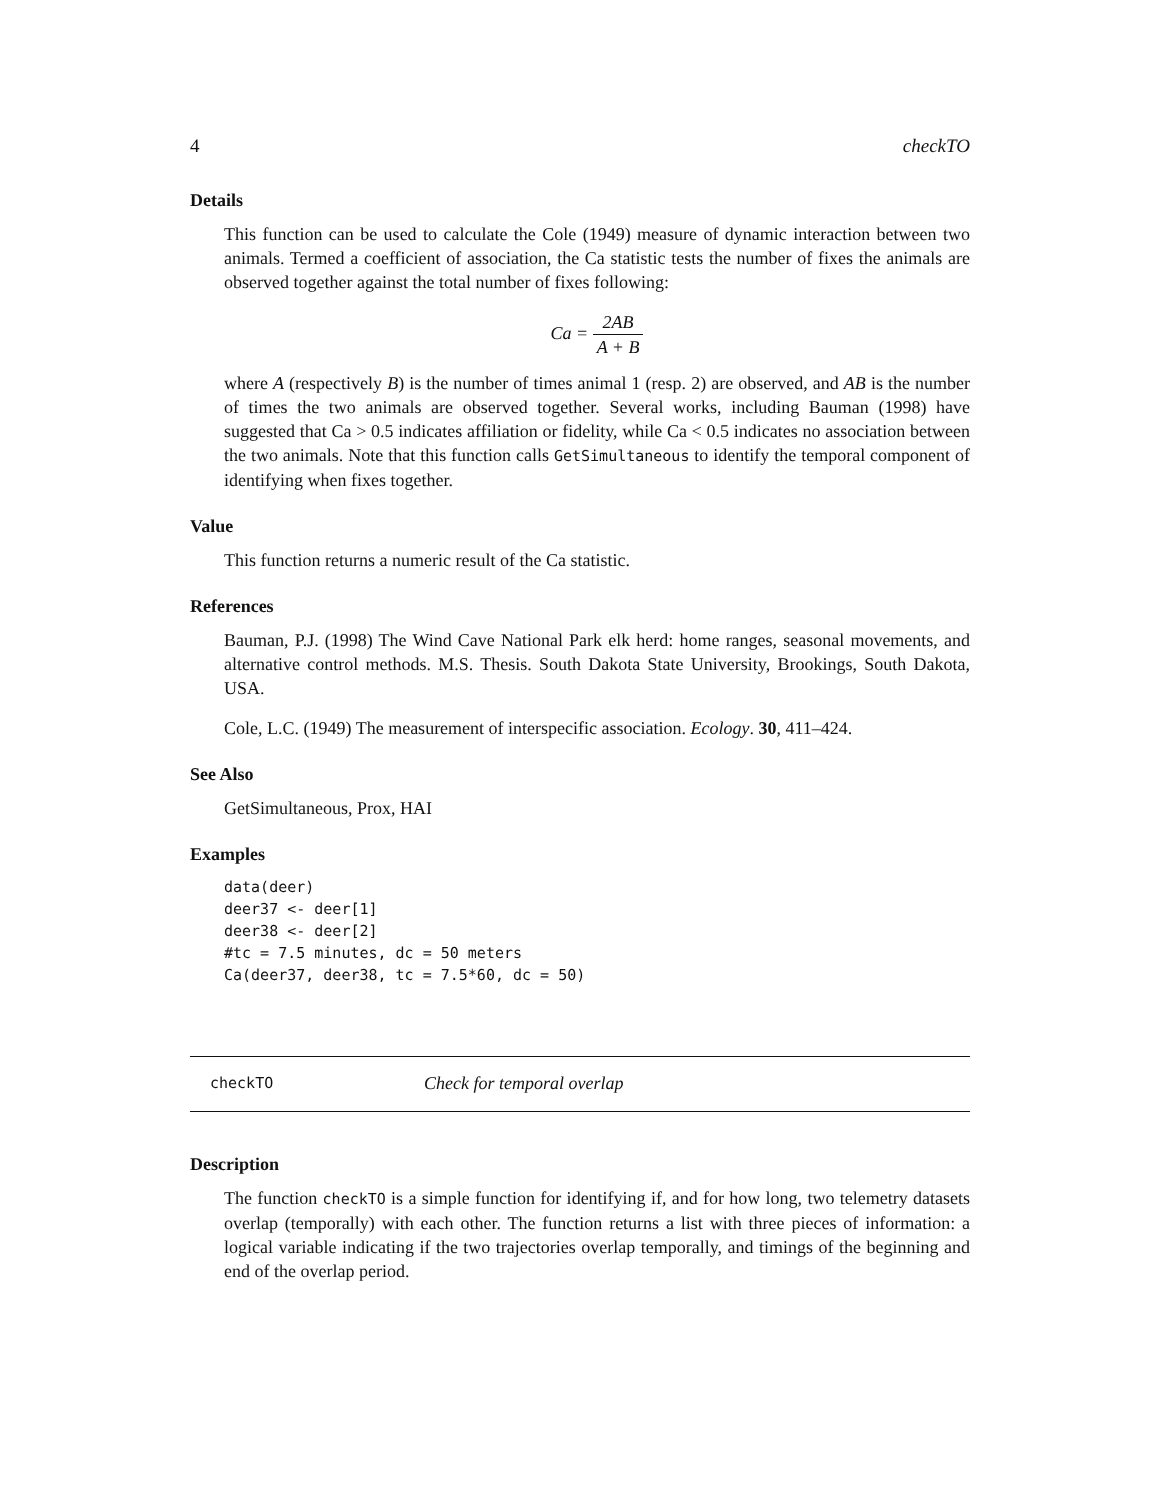4 checkTO
Details
This function can be used to calculate the Cole (1949) measure of dynamic interaction between two animals. Termed a coefficient of association, the Ca statistic tests the number of fixes the animals are observed together against the total number of fixes following:
Ca = 2AB A + B
where A (respectively B) is the number of times animal 1 (resp. 2) are observed, and AB is the number of times the two animals are observed together. Several works, including Bauman (1998) have suggested that Ca > 0.5 indicates affiliation or fidelity, while Ca < 0.5 indicates no association between the two animals. Note that this function calls GetSimultaneous to identify the temporal component of identifying when fixes together.
Value
This function returns a numeric result of the Ca statistic.
References
Bauman, P.J. (1998) The Wind Cave National Park elk herd: home ranges, seasonal movements, and alternative control methods. M.S. Thesis. South Dakota State University, Brookings, South Dakota, USA.
Cole, L.C. (1949) The measurement of interspecific association. Ecology. 30, 411–424.
See Also
GetSimultaneous, Prox, HAI
Examples
data(deer)
deer37 <- deer[1]
deer38 <- deer[2]
#tc = 7.5 minutes, dc = 50 meters
Ca(deer37, deer38, tc = 7.5*60, dc = 50)
checkTO Check for temporal overlap
Description
The function checkTO is a simple function for identifying if, and for how long, two telemetry datasets overlap (temporally) with each other. The function returns a list with three pieces of information: a logical variable indicating if the two trajectories overlap temporally, and timings of the beginning and end of the overlap period.